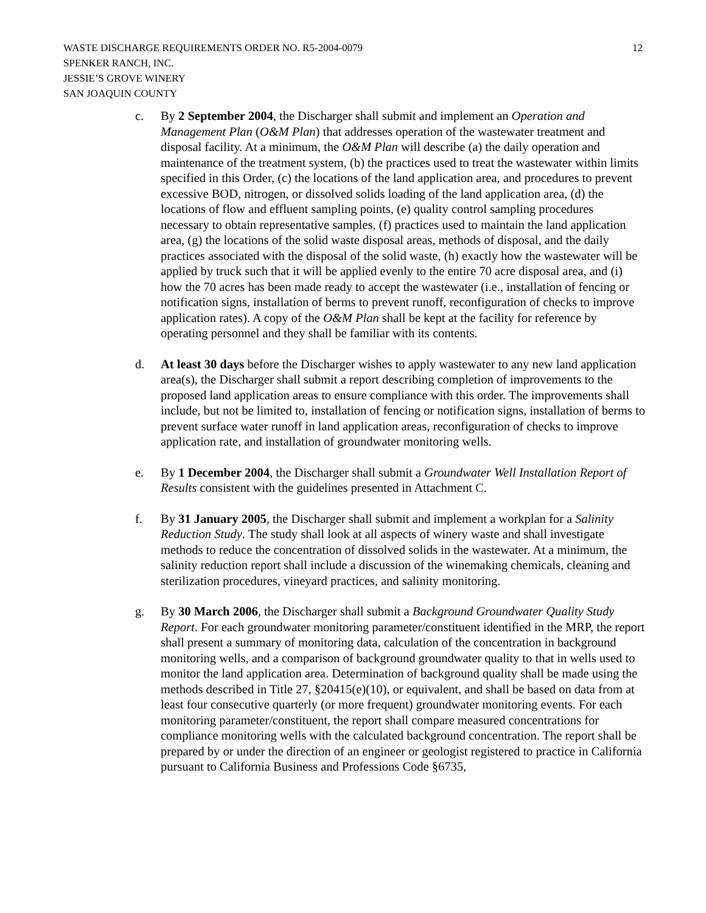12 WASTE DISCHARGE REQUIREMENTS ORDER NO. R5-2004-0079
SPENKER RANCH, INC.
JESSIE’S GROVE WINERY
SAN JOAQUIN COUNTY
c. By 2 September 2004, the Discharger shall submit and implement an Operation and Management Plan (O&M Plan) that addresses operation of the wastewater treatment and disposal facility. At a minimum, the O&M Plan will describe (a) the daily operation and maintenance of the treatment system, (b) the practices used to treat the wastewater within limits specified in this Order, (c) the locations of the land application area, and procedures to prevent excessive BOD, nitrogen, or dissolved solids loading of the land application area, (d) the locations of flow and effluent sampling points, (e) quality control sampling procedures necessary to obtain representative samples, (f) practices used to maintain the land application area, (g) the locations of the solid waste disposal areas, methods of disposal, and the daily practices associated with the disposal of the solid waste, (h) exactly how the wastewater will be applied by truck such that it will be applied evenly to the entire 70 acre disposal area, and (i) how the 70 acres has been made ready to accept the wastewater (i.e., installation of fencing or notification signs, installation of berms to prevent runoff, reconfiguration of checks to improve application rates). A copy of the O&M Plan shall be kept at the facility for reference by operating personnel and they shall be familiar with its contents.
d. At least 30 days before the Discharger wishes to apply wastewater to any new land application area(s), the Discharger shall submit a report describing completion of improvements to the proposed land application areas to ensure compliance with this order. The improvements shall include, but not be limited to, installation of fencing or notification signs, installation of berms to prevent surface water runoff in land application areas, reconfiguration of checks to improve application rate, and installation of groundwater monitoring wells.
e. By 1 December 2004, the Discharger shall submit a Groundwater Well Installation Report of Results consistent with the guidelines presented in Attachment C.
f. By 31 January 2005, the Discharger shall submit and implement a workplan for a Salinity Reduction Study. The study shall look at all aspects of winery waste and shall investigate methods to reduce the concentration of dissolved solids in the wastewater. At a minimum, the salinity reduction report shall include a discussion of the winemaking chemicals, cleaning and sterilization procedures, vineyard practices, and salinity monitoring.
g. By 30 March 2006, the Discharger shall submit a Background Groundwater Quality Study Report. For each groundwater monitoring parameter/constituent identified in the MRP, the report shall present a summary of monitoring data, calculation of the concentration in background monitoring wells, and a comparison of background groundwater quality to that in wells used to monitor the land application area. Determination of background quality shall be made using the methods described in Title 27, §20415(e)(10), or equivalent, and shall be based on data from at least four consecutive quarterly (or more frequent) groundwater monitoring events. For each monitoring parameter/constituent, the report shall compare measured concentrations for compliance monitoring wells with the calculated background concentration. The report shall be prepared by or under the direction of an engineer or geologist registered to practice in California pursuant to California Business and Professions Code §6735,